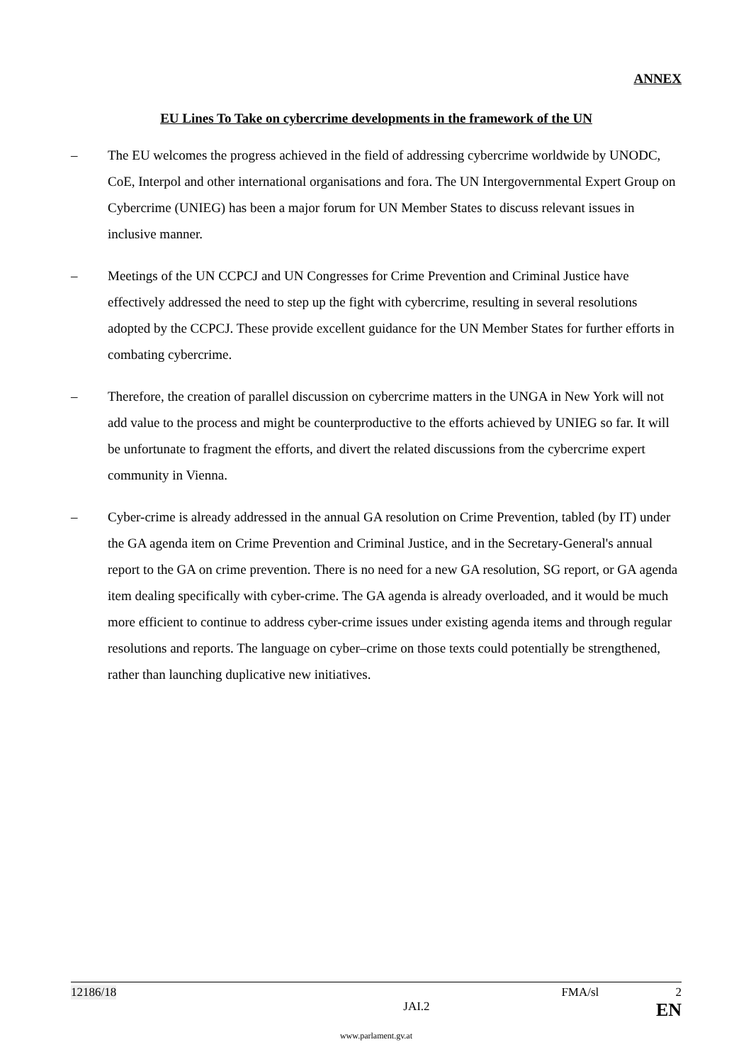ANNEX
EU Lines To Take on cybercrime developments in the framework of the UN
– The EU welcomes the progress achieved in the field of addressing cybercrime worldwide by UNODC, CoE, Interpol and other international organisations and fora. The UN Intergovernmental Expert Group on Cybercrime (UNIEG) has been a major forum for UN Member States to discuss relevant issues in inclusive manner.
– Meetings of the UN CCPCJ and UN Congresses for Crime Prevention and Criminal Justice have effectively addressed the need to step up the fight with cybercrime, resulting in several resolutions adopted by the CCPCJ. These provide excellent guidance for the UN Member States for further efforts in combating cybercrime.
– Therefore, the creation of parallel discussion on cybercrime matters in the UNGA in New York will not add value to the process and might be counterproductive to the efforts achieved by UNIEG so far. It will be unfortunate to fragment the efforts, and divert the related discussions from the cybercrime expert community in Vienna.
– Cyber-crime is already addressed in the annual GA resolution on Crime Prevention, tabled (by IT) under the GA agenda item on Crime Prevention and Criminal Justice, and in the Secretary-General's annual report to the GA on crime prevention. There is no need for a new GA resolution, SG report, or GA agenda item dealing specifically with cyber-crime. The GA agenda is already overloaded, and it would be much more efficient to continue to address cyber-crime issues under existing agenda items and through regular resolutions and reports. The language on cyber–crime on those texts could potentially be strengthened, rather than launching duplicative new initiatives.
12186/18 FMA/sl 2
JAI.2 EN
www.parlament.gv.at